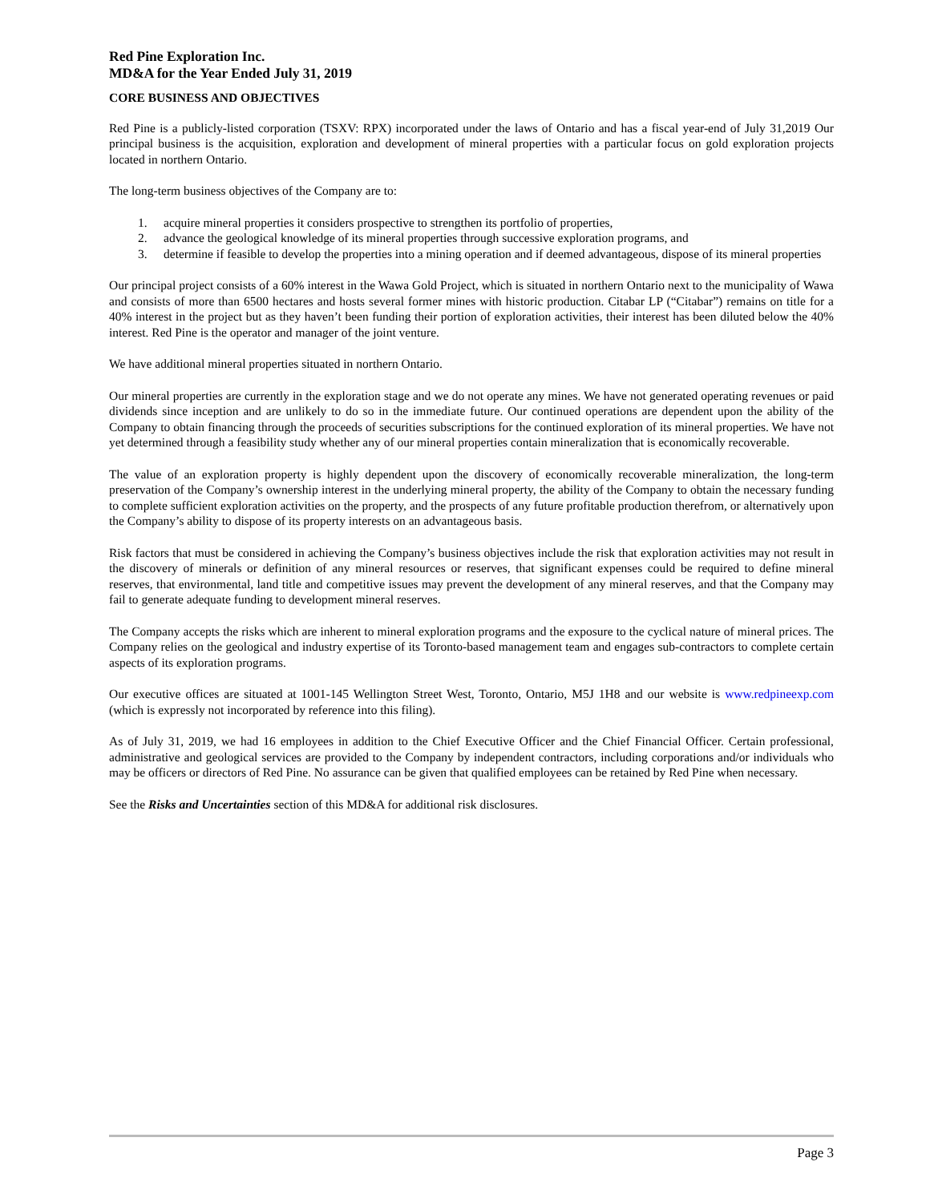Red Pine Exploration Inc.
MD&A for the Year Ended July 31, 2019
CORE BUSINESS AND OBJECTIVES
Red Pine is a publicly-listed corporation (TSXV: RPX) incorporated under the laws of Ontario and has a fiscal year-end of July 31,2019 Our principal business is the acquisition, exploration and development of mineral properties with a particular focus on gold exploration projects located in northern Ontario.
The long-term business objectives of the Company are to:
1. acquire mineral properties it considers prospective to strengthen its portfolio of properties,
2. advance the geological knowledge of its mineral properties through successive exploration programs, and
3. determine if feasible to develop the properties into a mining operation and if deemed advantageous, dispose of its mineral properties
Our principal project consists of a 60% interest in the Wawa Gold Project, which is situated in northern Ontario next to the municipality of Wawa and consists of more than 6500 hectares and hosts several former mines with historic production. Citabar LP (“Citabar”) remains on title for a 40% interest in the project but as they haven’t been funding their portion of exploration activities, their interest has been diluted below the 40% interest. Red Pine is the operator and manager of the joint venture.
We have additional mineral properties situated in northern Ontario.
Our mineral properties are currently in the exploration stage and we do not operate any mines. We have not generated operating revenues or paid dividends since inception and are unlikely to do so in the immediate future. Our continued operations are dependent upon the ability of the Company to obtain financing through the proceeds of securities subscriptions for the continued exploration of its mineral properties. We have not yet determined through a feasibility study whether any of our mineral properties contain mineralization that is economically recoverable.
The value of an exploration property is highly dependent upon the discovery of economically recoverable mineralization, the long-term preservation of the Company’s ownership interest in the underlying mineral property, the ability of the Company to obtain the necessary funding to complete sufficient exploration activities on the property, and the prospects of any future profitable production therefrom, or alternatively upon the Company’s ability to dispose of its property interests on an advantageous basis.
Risk factors that must be considered in achieving the Company’s business objectives include the risk that exploration activities may not result in the discovery of minerals or definition of any mineral resources or reserves, that significant expenses could be required to define mineral reserves, that environmental, land title and competitive issues may prevent the development of any mineral reserves, and that the Company may fail to generate adequate funding to development mineral reserves.
The Company accepts the risks which are inherent to mineral exploration programs and the exposure to the cyclical nature of mineral prices. The Company relies on the geological and industry expertise of its Toronto-based management team and engages sub-contractors to complete certain aspects of its exploration programs.
Our executive offices are situated at 1001-145 Wellington Street West, Toronto, Ontario, M5J 1H8 and our website is www.redpineexp.com (which is expressly not incorporated by reference into this filing).
As of July 31, 2019, we had 16 employees in addition to the Chief Executive Officer and the Chief Financial Officer. Certain professional, administrative and geological services are provided to the Company by independent contractors, including corporations and/or individuals who may be officers or directors of Red Pine. No assurance can be given that qualified employees can be retained by Red Pine when necessary.
See the Risks and Uncertainties section of this MD&A for additional risk disclosures.
Page 3